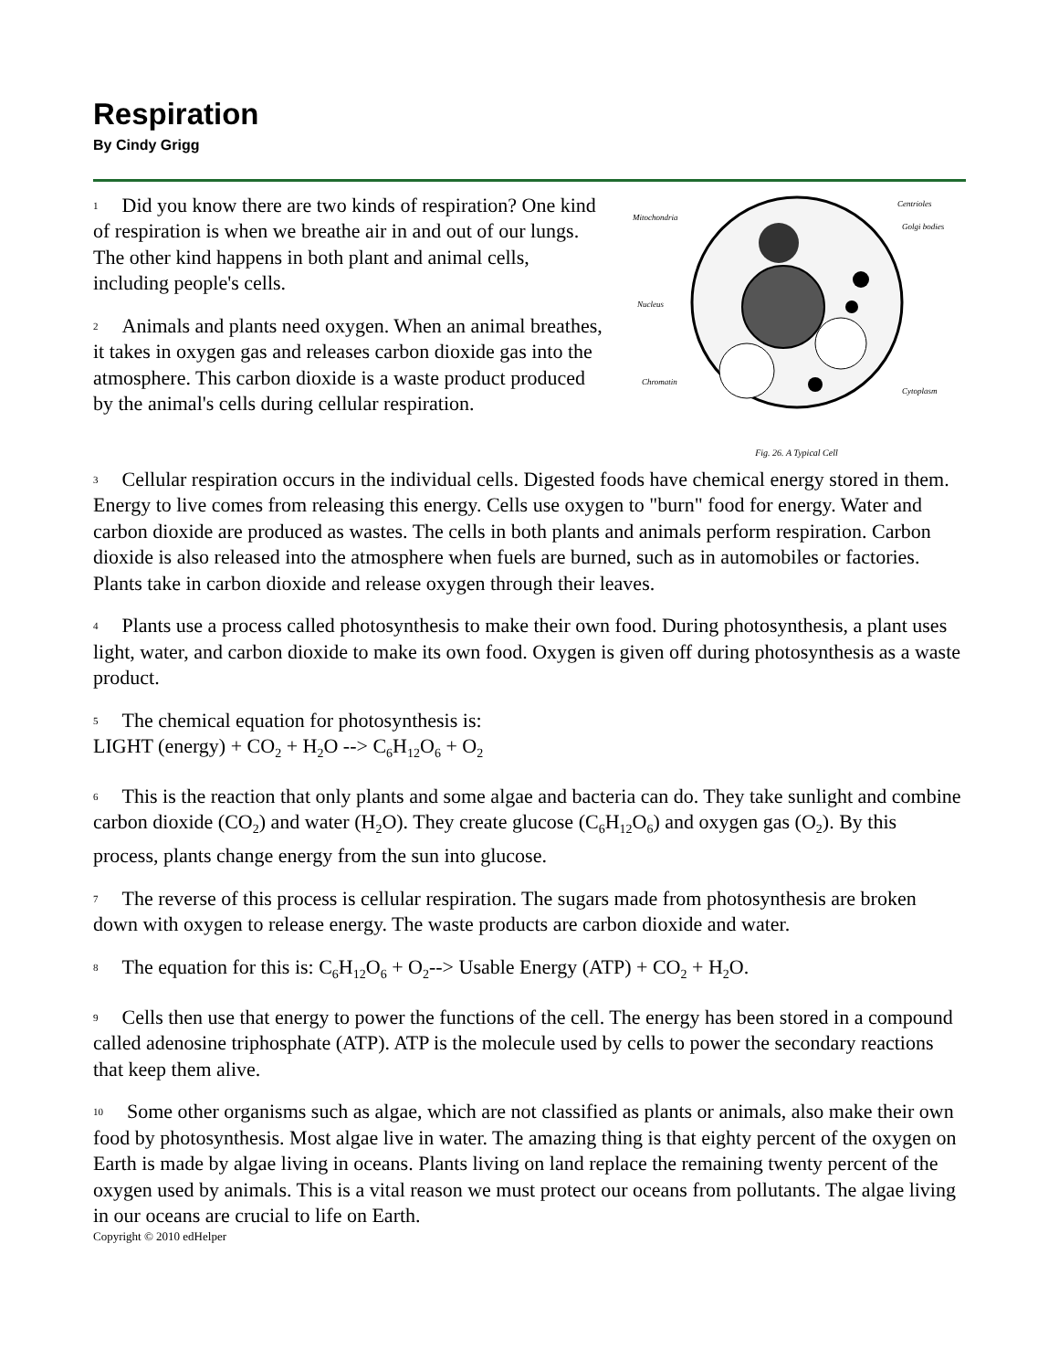Respiration
By Cindy Grigg
1 Did you know there are two kinds of respiration? One kind of respiration is when we breathe air in and out of our lungs. The other kind happens in both plant and animal cells, including people's cells.
2 Animals and plants need oxygen. When an animal breathes, it takes in oxygen gas and releases carbon dioxide gas into the atmosphere. This carbon dioxide is a waste product produced by the animal's cells during cellular respiration.
Mitochondria
Centrioles
Golgi bodies
Nucleus
Chromatin
Cytoplasm
Fig. 26. A Typical Cell
3 Cellular respiration occurs in the individual cells. Digested foods have chemical energy stored in them. Energy to live comes from releasing this energy. Cells use oxygen to "burn" food for energy. Water and carbon dioxide are produced as wastes. The cells in both plants and animals perform respiration. Carbon dioxide is also released into the atmosphere when fuels are burned, such as in automobiles or factories. Plants take in carbon dioxide and release oxygen through their leaves.
4 Plants use a process called photosynthesis to make their own food. During photosynthesis, a plant uses light, water, and carbon dioxide to make its own food. Oxygen is given off during photosynthesis as a waste product.
5 The chemical equation for photosynthesis is:
LIGHT (energy) + CO<sub>2</sub> + H<sub>2</sub>O --> C<sub>6</sub>H<sub>12</sub>O<sub>6</sub> + O<sub>2</sub>
6 This is the reaction that only plants and some algae and bacteria can do. They take sunlight and combine carbon dioxide (CO<sub>2</sub>) and water (H<sub>2</sub>O). They create glucose (C<sub>6</sub>H<sub>12</sub>O<sub>6</sub>) and oxygen gas (O<sub>2</sub>). By this process, plants change energy from the sun into glucose.
7 The reverse of this process is cellular respiration. The sugars made from photosynthesis are broken down with oxygen to release energy. The waste products are carbon dioxide and water.
8 The equation for this is: C<sub>6</sub>H<sub>12</sub>O<sub>6</sub> + O<sub>2</sub>--> Usable Energy (ATP) + CO<sub>2</sub> + H<sub>2</sub>O.
9 Cells then use that energy to power the functions of the cell. The energy has been stored in a compound called adenosine triphosphate (ATP). ATP is the molecule used by cells to power the secondary reactions that keep them alive.
10 Some other organisms such as algae, which are not classified as plants or animals, also make their own food by photosynthesis. Most algae live in water. The amazing thing is that eighty percent of the oxygen on Earth is made by algae living in oceans. Plants living on land replace the remaining twenty percent of the oxygen used by animals. This is a vital reason we must protect our oceans from pollutants. The algae living in our oceans are crucial to life on Earth.
Copyright © 2010 edHelper